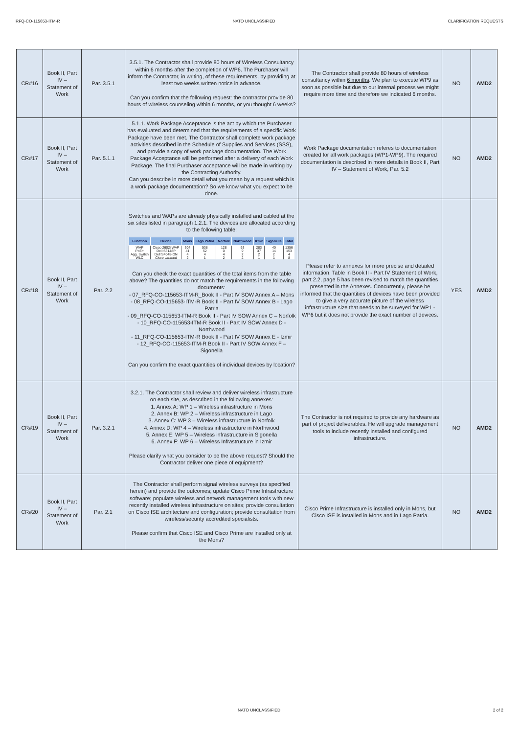RFQ-CO-115653-ITM-R NATO UNCLASSIFIED CLARIFICATION REQUESTS
| CR#16 | Book II, Part IV – Statement of Work | Par. 3.5.1 | 3.5.1. The Contractor shall provide 80 hours of Wireless Consultancy within 6 months after the completion of WP6. The Purchaser will inform the Contractor, in writing, of these requirements, by providing at least two weeks written notice in advance. Can you confirm that the following request: the contractor provide 80 hours of wireless counseling within 6 months, or you thought 6 weeks? | The Contractor shall provide 80 hours of wireless consultancy within 6 months . We plan to execute WP9 as soon as possible but due to our internal process we might require more time and therefore we indicated 6 months. | NO | AMD2 |
| CR#17 | Book II, Part IV – Statement of Work | Par. 5.1.1 | 5.1.1. Work Package Acceptance is the act by which the Purchaser has evaluated and determined that the requirements of a specific Work Package have been met. The Contractor shall complete work package activities described in the Schedule of Supplies and Services (SSS), and provide a copy of work package documentation. The Work Package Acceptance will be performed after a delivery of each Work Package. The final Purchaser acceptance will be made in writing by the Contracting Authority. Can you describe in more detail what you mean by a request which is a work package documentation? So we know what you expect to be done. | Work Package documentation referes to documentation created for all work packages (WP1-WP9). The required documentation is described in more details in Book II, Part IV – Statement of Work, Par. 5.2 | NO | AMD2 |
| CR#18 | Book II, Part IV – Statement of Work | Par. 2.2 | Switches and WAPs are already physically installed and cabled at the six sites listed in paragraph 1.2.1. The devices are allocated according to the following table: / Function / Device / Mons / Lago Patria / Norfolk / Northwood / Izmir / Sigonella / Total / / --- / --- / --- / --- / --- / --- / --- / --- / --- / / WAP / Cisco 2602i WAP / 304 / 538 / 128 / 63 / 283 / 40 / 1356 / / PoE+ / Dell S3148P / 41 / 52 / 0 / 9 / 37 / 14 / 153 / / Agg. Switch / Dell S4048-ON / 4 / 4 / 4 / 2 / 2 / 2 / 4 / / WLC / Cisco var.mod / 2 / 1 / 2 / 2 / 1 / 1 / 8 / Can you check the exact quantities of the total items from the table above? The quantities do not match the requirements in the following documents: - 07_RFQ-CO-115653-ITM-R_Book II - Part IV SOW Annex A – Mons - 08_RFQ-CO-115653-ITM-R Book II - Part IV SOW Annex B - Lago Patria - 09_RFQ-CO-115653-ITM-R Book II - Part IV SOW Annex C – Norfolk - 10_RFQ-CO-115653-ITM-R Book II - Part IV SOW Annex D - Northwood - 11_RFQ-CO-115653-ITM-R Book II - Part IV SOW Annex E - Izmir - 12_RFQ-CO-115653-ITM-R Book II - Part IV SOW Annex F – Sigonella Can you confirm the exact quantities of individual devices by location? | Please refer to annexes for more precise and detailed information. Table in Book II - Part IV Statement of Work, part 2.2, page 5 has been revised to match the quantities presented in the Annexes. Concurrently, please be informed that the quantities of devices have been provided to give a very accurate picture of the wireless infrastructure size that needs to be surveyed for WP1 - WP6 but it does not provide the exact number of devices. | YES | AMD2 |
| CR#19 | Book II, Part IV – Statement of Work | Par. 3.2.1 | 3.2.1. The Contractor shall review and deliver wireless infrastructure on each site, as described in the following annexes: 1. Annex A: WP 1 – Wireless infrastructure in Mons 2. Annex B: WP 2 – Wireless infrastructure in Lago 3. Annex C: WP 3 – Wireless infrastructure in Norfolk 4. Annex D: WP 4 – Wireless infrastructure in Northwood 5. Annex E: WP 5 – Wireless infrastructure in Sigonella 6. Annex F: WP 6 – Wireless Infrastructure in Izmir Please clarify what you consider to be the above request? Should the Contractor deliver one piece of equipment? | The Contractor is not required to provide any hardware as part of project deliverables. He will upgrade management tools to include recently installed and configured infrastructure. | NO | AMD2 |
| CR#20 | Book II, Part IV – Statement of Work | Par. 2.1 | The Contractor shall perform signal wireless surveys (as specified herein) and provide the outcomes; update Cisco Prime Infrastructure software; populate wireless and network management tools with new recently installed wireless infrastructure on sites; provide consultation on Cisco ISE architecture and configuration; provide consultation from wireless/security accredited specialists. Please confirm that Cisco ISE and Cisco Prime are installed only at the Mons? | Cisco Prime Infrastructure is installed only in Mons, but Cisco ISE is installed in Mons and in Lago Patria. | NO | AMD2 |
NATO UNCLASSIFIED 2 of 2